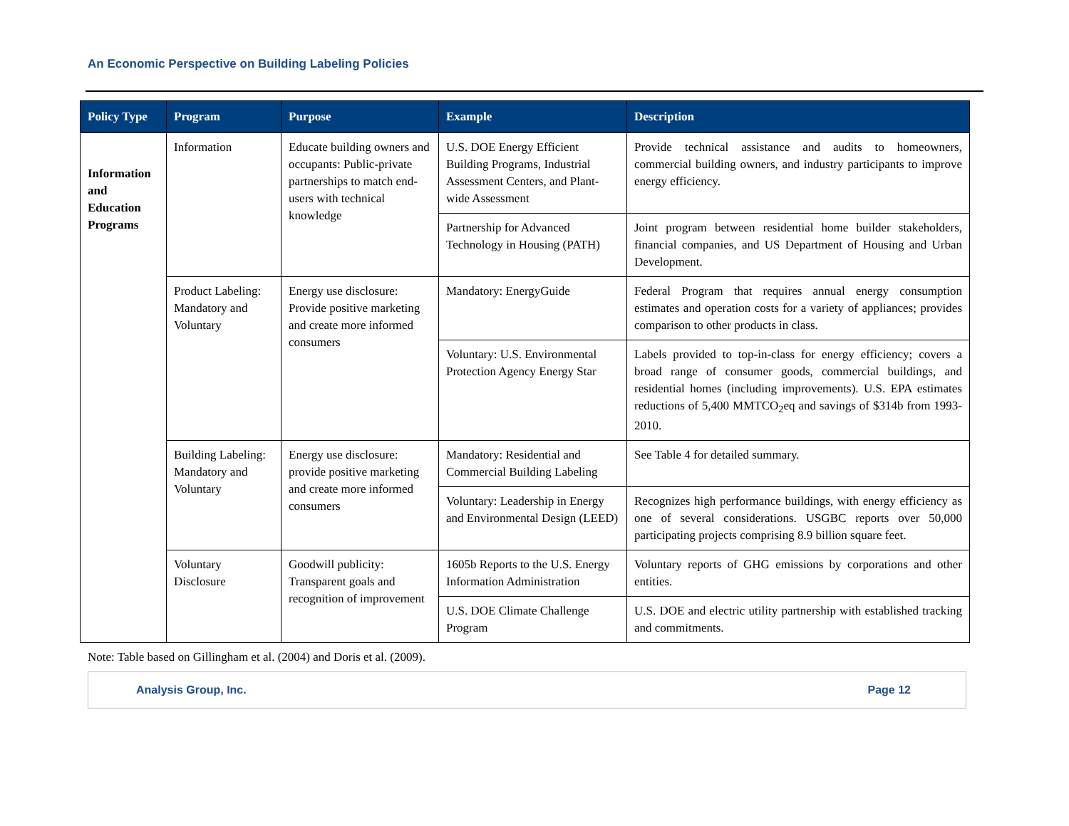An Economic Perspective on Building Labeling Policies
| Policy Type | Program | Purpose | Example | Description |
| --- | --- | --- | --- | --- |
| Information and Education Programs | Information | Educate building owners and occupants: Public-private partnerships to match end-users with technical knowledge | U.S. DOE Energy Efficient Building Programs, Industrial Assessment Centers, and Plant-wide Assessment | Provide technical assistance and audits to homeowners, commercial building owners, and industry participants to improve energy efficiency. |
| | | | Partnership for Advanced Technology in Housing (PATH) | Joint program between residential home builder stakeholders, financial companies, and US Department of Housing and Urban Development. |
| | Product Labeling: Mandatory and Voluntary | Energy use disclosure: Provide positive marketing and create more informed consumers | Mandatory: EnergyGuide | Federal Program that requires annual energy consumption estimates and operation costs for a variety of appliances; provides comparison to other products in class. |
| | | | Voluntary: U.S. Environmental Protection Agency Energy Star | Labels provided to top-in-class for energy efficiency; covers a broad range of consumer goods, commercial buildings, and residential homes (including improvements). U.S. EPA estimates reductions of 5,400 MMTCO<sub>2</sub>eq and savings of $314b from 1993-2010. |
| | Building Labeling: Mandatory and Voluntary | Energy use disclosure: provide positive marketing and create more informed consumers | Mandatory: Residential and Commercial Building Labeling | See Table 4 for detailed summary. |
| | | | Voluntary: Leadership in Energy and Environmental Design (LEED) | Recognizes high performance buildings, with energy efficiency as one of several considerations. USGBC reports over 50,000 participating projects comprising 8.9 billion square feet. |
| | Voluntary Disclosure | Goodwill publicity: Transparent goals and recognition of improvement | 1605b Reports to the U.S. Energy Information Administration | Voluntary reports of GHG emissions by corporations and other entities. |
| | | | U.S. DOE Climate Challenge Program | U.S. DOE and electric utility partnership with established tracking and commitments. |
Note: Table based on Gillingham et al. (2004) and Doris et al. (2009).
Analysis Group, Inc. Page 12